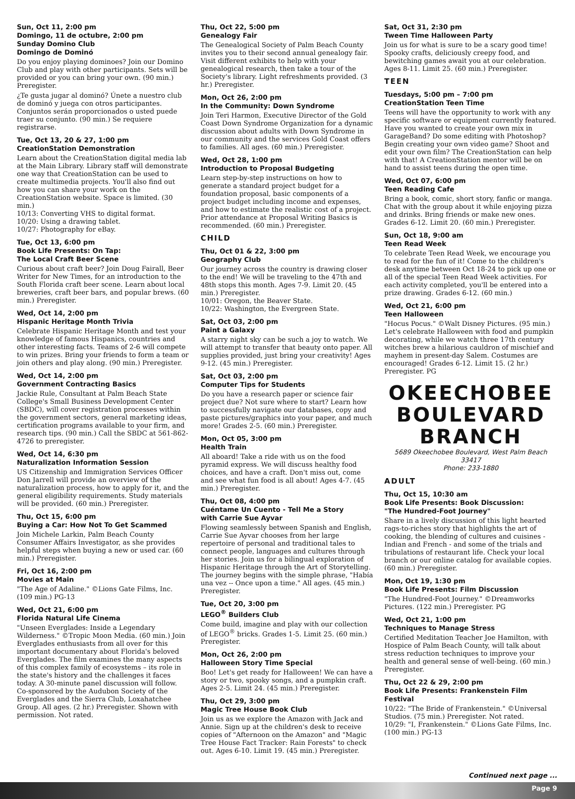Sun, Oct 11, 2:00 pm
Domingo, 11 de octubre, 2:00 pm
Sunday Domino Club
Domingo de Dominó
Do you enjoy playing dominoes? Join our Domino Club and play with other participants. Sets will be provided or you can bring your own. (90 min.) Preregister.
¿Te gusta jugar al dominó? Únete a nuestro club de dominó y juega con otros participantes. Conjuntos serán proporcionados o usted puede traer su conjunto. (90 min.) Se requiere registrarse.
Tue, Oct 13, 20 & 27, 1:00 pm
CreationStation Demonstration
Learn about the CreationStation digital media lab at the Main Library. Library staff will demonstrate one way that CreationStation can be used to create multimedia projects. You'll also find out how you can share your work on the CreationStation website. Space is limited. (30 min.)
10/13: Converting VHS to digital format.
10/20: Using a drawing tablet.
10/27: Photography for eBay.
Tue, Oct 13, 6:00 pm
Book Life Presents: On Tap:
The Local Craft Beer Scene
Curious about craft beer? Join Doug Fairall, Beer Writer for New Times, for an introduction to the South Florida craft beer scene. Learn about local breweries, craft beer bars, and popular brews. (60 min.) Preregister.
Wed, Oct 14, 2:00 pm
Hispanic Heritage Month Trivia
Celebrate Hispanic Heritage Month and test your knowledge of famous Hispanics, countries and other interesting facts. Teams of 2-6 will compete to win prizes. Bring your friends to form a team or join others and play along. (90 min.) Preregister.
Wed, Oct 14, 2:00 pm
Government Contracting Basics
Jackie Rule, Consultant at Palm Beach State College's Small Business Development Center (SBDC), will cover registration processes within the government sectors, general marketing ideas, certification programs available to your firm, and research tips. (90 min.) Call the SBDC at 561-862-4726 to preregister.
Wed, Oct 14, 6:30 pm
Naturalization Information Session
US Citizenship and Immigration Services Officer Don Jarrell will provide an overview of the naturalization process, how to apply for it, and the general eligibility requirements. Study materials will be provided. (60 min.) Preregister.
Thu, Oct 15, 6:00 pm
Buying a Car: How Not To Get Scammed
Join Michele Larkin, Palm Beach County Consumer Affairs Investigator, as she provides helpful steps when buying a new or used car. (60 min.) Preregister.
Fri, Oct 16, 2:00 pm
Movies at Main
"The Age of Adaline." ©Lions Gate Films, Inc. (109 min.) PG-13
Wed, Oct 21, 6:00 pm
Florida Natural Life Cinema
"Unseen Everglades: Inside a Legendary Wilderness." ©Tropic Moon Media. (60 min.) Join Everglades enthusiasts from all over for this important documentary about Florida's beloved Everglades. The film examines the many aspects of this complex family of ecosystems – its role in the state's history and the challenges it faces today. A 30-minute panel discussion will follow. Co-sponsored by the Audubon Society of the Everglades and the Sierra Club, Loxahatchee Group. All ages. (2 hr.) Preregister. Shown with permission. Not rated.
Thu, Oct 22, 5:00 pm
Genealogy Fair
The Genealogical Society of Palm Beach County invites you to their second annual genealogy fair. Visit different exhibits to help with your genealogical research, then take a tour of the Society's library. Light refreshments provided. (3 hr.) Preregister.
Mon, Oct 26, 2:00 pm
In the Community: Down Syndrome
Join Teri Harmon, Executive Director of the Gold Coast Down Syndrome Organization for a dynamic discussion about adults with Down Syndrome in our community and the services Gold Coast offers to families. All ages. (60 min.) Preregister.
Wed, Oct 28, 1:00 pm
Introduction to Proposal Budgeting
Learn step-by-step instructions on how to generate a standard project budget for a foundation proposal, basic components of a project budget including income and expenses, and how to estimate the realistic cost of a project. Prior attendance at Proposal Writing Basics is recommended. (60 min.) Preregister.
CHILD
Thu, Oct 01 & 22, 3:00 pm
Geography Club
Our journey across the country is drawing closer to the end! We will be traveling to the 47th and 48th stops this month. Ages 7-9. Limit 20. (45 min.) Preregister.
10/01: Oregon, the Beaver State.
10/22: Washington, the Evergreen State.
Sat, Oct 03, 2:00 pm
Paint a Galaxy
A starry night sky can be such a joy to watch. We will attempt to transfer that beauty onto paper. All supplies provided, just bring your creativity! Ages 9-12. (45 min.) Preregister.
Sat, Oct 03, 2:00 pm
Computer Tips for Students
Do you have a research paper or science fair project due? Not sure where to start? Learn how to successfully navigate our databases, copy and paste pictures/graphics into your paper, and much more! Grades 2-5. (60 min.) Preregister.
Mon, Oct 05, 3:00 pm
Health Train
All aboard! Take a ride with us on the food pyramid express. We will discuss healthy food choices, and have a craft. Don't miss out, come and see what fun food is all about! Ages 4-7. (45 min.) Preregister.
Thu, Oct 08, 4:00 pm
Cuéntame Un Cuento - Tell Me a Story
with Carrie Sue Ayvar
Flowing seamlessly between Spanish and English, Carrie Sue Ayvar chooses from her large repertoire of personal and traditional tales to connect people, languages and cultures through her stories. Join us for a bilingual exploration of Hispanic Heritage through the Art of Storytelling. The journey begins with the simple phrase, "Había una vez -- Once upon a time." All ages. (45 min.) Preregister.
Tue, Oct 20, 3:00 pm
LEGO<sup>®</sup> Builders Club
Come build, imagine and play with our collection of LEGO<sup>®</sup> bricks. Grades 1-5. Limit 25. (60 min.) Preregister.
Mon, Oct 26, 2:00 pm
Halloween Story Time Special
Boo! Let's get ready for Halloween! We can have a story or two, spooky songs, and a pumpkin craft. Ages 2-5. Limit 24. (45 min.) Preregister.
Thu, Oct 29, 3:00 pm
Magic Tree House Book Club
Join us as we explore the Amazon with Jack and Annie. Sign up at the children's desk to receive copies of "Afternoon on the Amazon" and "Magic Tree House Fact Tracker: Rain Forests" to check out. Ages 6-10. Limit 19. (45 min.) Preregister.
Sat, Oct 31, 2:30 pm
Tween Time Halloween Party
Join us for what is sure to be a scary good time! Spooky crafts, deliciously creepy food, and bewitching games await you at our celebration. Ages 8-11. Limit 25. (60 min.) Preregister.
TEEN
Tuesdays, 5:00 pm – 7:00 pm
CreationStation Teen Time
Teens will have the opportunity to work with any specific software or equipment currently featured. Have you wanted to create your own mix in GarageBand? Do some editing with Photoshop? Begin creating your own video game? Shoot and edit your own film? The CreationStation can help with that! A CreationStation mentor will be on hand to assist teens during the open time.
Wed, Oct 07, 6:00 pm
Teen Reading Cafe
Bring a book, comic, short story, fanfic or manga. Chat with the group about it while enjoying pizza and drinks. Bring friends or make new ones. Grades 6-12. Limit 20. (60 min.) Preregister.
Sun, Oct 18, 9:00 am
Teen Read Week
To celebrate Teen Read Week, we encourage you to read for the fun of it! Come to the children's desk anytime between Oct 18-24 to pick up one or all of the special Teen Read Week activities. For each activity completed, you'll be entered into a prize drawing. Grades 6-12. (60 min.)
Wed, Oct 21, 6:00 pm
Teen Halloween
"Hocus Pocus." ©Walt Disney Pictures. (95 min.) Let's celebrate Halloween with food and pumpkin decorating, while we watch three 17th century witches brew a hilarious cauldron of mischief and mayhem in present-day Salem. Costumes are encouraged! Grades 6-12. Limit 15. (2 hr.) Preregister. PG
OKEECHOBEE BOULEVARD BRANCH
5689 Okeechobee Boulevard, West Palm Beach 33417
Phone: 233-1880
ADULT
Thu, Oct 15, 10:30 am
Book Life Presents: Book Discussion:
"The Hundred-Foot Journey"
Share in a lively discussion of this light hearted rags-to-riches story that highlights the art of cooking, the blending of cultures and cuisines - Indian and French - and some of the trials and tribulations of restaurant life. Check your local branch or our online catalog for available copies. (60 min.) Preregister.
Mon, Oct 19, 1:30 pm
Book Life Presents: Film Discussion
"The Hundred-Foot Journey." ©Dreamworks Pictures. (122 min.) Preregister. PG
Wed, Oct 21, 1:00 pm
Techniques to Manage Stress
Certified Meditation Teacher Joe Hamilton, with Hospice of Palm Beach County, will talk about stress reduction techniques to improve your health and general sense of well-being. (60 min.) Preregister.
Thu, Oct 22 & 29, 2:00 pm
Book Life Presents: Frankenstein Film Festival
10/22: "The Bride of Frankenstein." ©Universal Studios. (75 min.) Preregister. Not rated.
10/29: "I, Frankenstein." ©Lions Gate Films, Inc. (100 min.) PG-13
Continued next page ...
Page 9